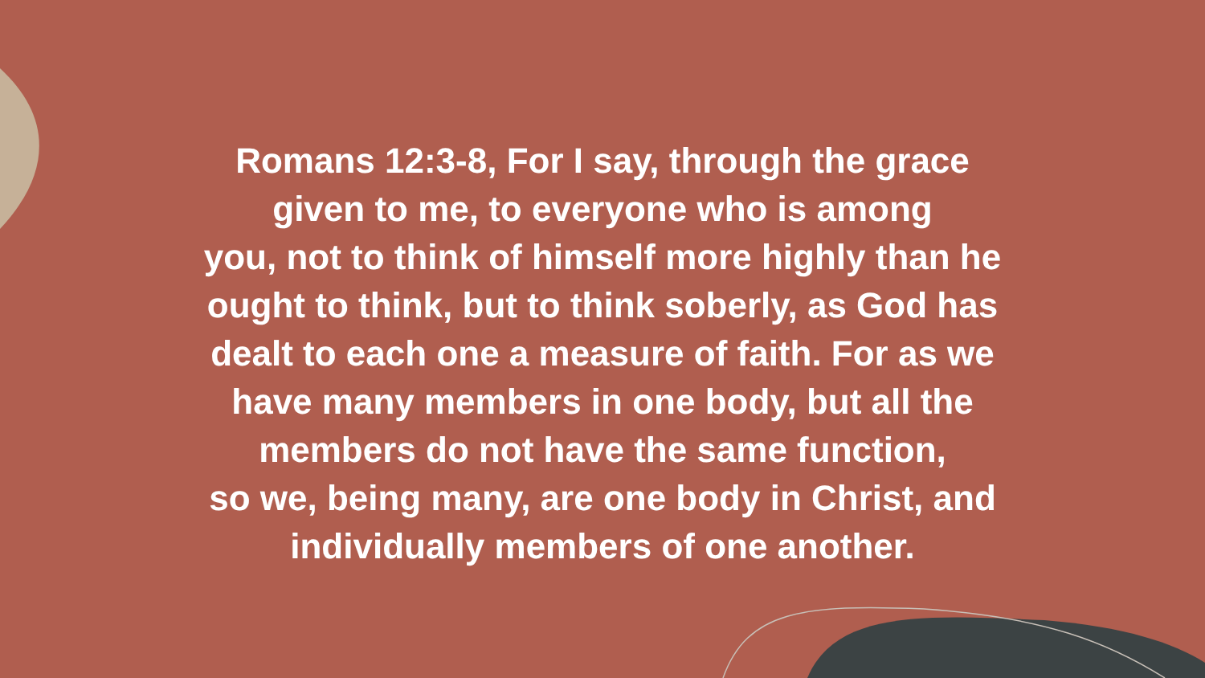Romans 12:3-8, For I say, through the grace
given to me, to everyone who is among
you, not to think of himself more highly than he
ought to think, but to think soberly, as God has
dealt to each one a measure of faith. For as we
have many members in one body, but all the
members do not have the same function,
so we, being many, are one body in Christ, and
individually members of one another.